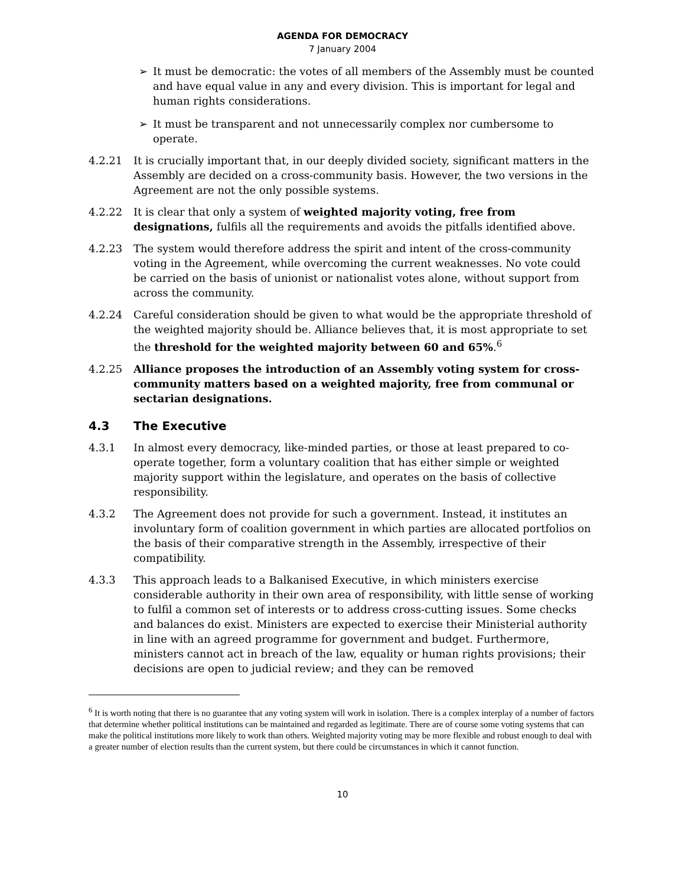AGENDA FOR DEMOCRACY
7 January 2004
➢ It must be democratic: the votes of all members of the Assembly must be counted and have equal value in any and every division. This is important for legal and human rights considerations.
➢ It must be transparent and not unnecessarily complex nor cumbersome to operate.
4.2.21 It is crucially important that, in our deeply divided society, significant matters in the Assembly are decided on a cross-community basis. However, the two versions in the Agreement are not the only possible systems.
4.2.22 It is clear that only a system of weighted majority voting, free from designations, fulfils all the requirements and avoids the pitfalls identified above.
4.2.23 The system would therefore address the spirit and intent of the cross-community voting in the Agreement, while overcoming the current weaknesses. No vote could be carried on the basis of unionist or nationalist votes alone, without support from across the community.
4.2.24 Careful consideration should be given to what would be the appropriate threshold of the weighted majority should be. Alliance believes that, it is most appropriate to set the threshold for the weighted majority between 60 and 65%.<sup>6</sup>
4.2.25 Alliance proposes the introduction of an Assembly voting system for cross-community matters based on a weighted majority, free from communal or sectarian designations.
4.3 The Executive
4.3.1 In almost every democracy, like-minded parties, or those at least prepared to co-operate together, form a voluntary coalition that has either simple or weighted majority support within the legislature, and operates on the basis of collective responsibility.
4.3.2 The Agreement does not provide for such a government. Instead, it institutes an involuntary form of coalition government in which parties are allocated portfolios on the basis of their comparative strength in the Assembly, irrespective of their compatibility.
4.3.3 This approach leads to a Balkanised Executive, in which ministers exercise considerable authority in their own area of responsibility, with little sense of working to fulfil a common set of interests or to address cross-cutting issues. Some checks and balances do exist. Ministers are expected to exercise their Ministerial authority in line with an agreed programme for government and budget. Furthermore, ministers cannot act in breach of the law, equality or human rights provisions; their decisions are open to judicial review; and they can be removed
<sup>6</sup> It is worth noting that there is no guarantee that any voting system will work in isolation. There is a complex interplay of a number of factors that determine whether political institutions can be maintained and regarded as legitimate. There are of course some voting systems that can make the political institutions more likely to work than others. Weighted majority voting may be more flexible and robust enough to deal with a greater number of election results than the current system, but there could be circumstances in which it cannot function.
10